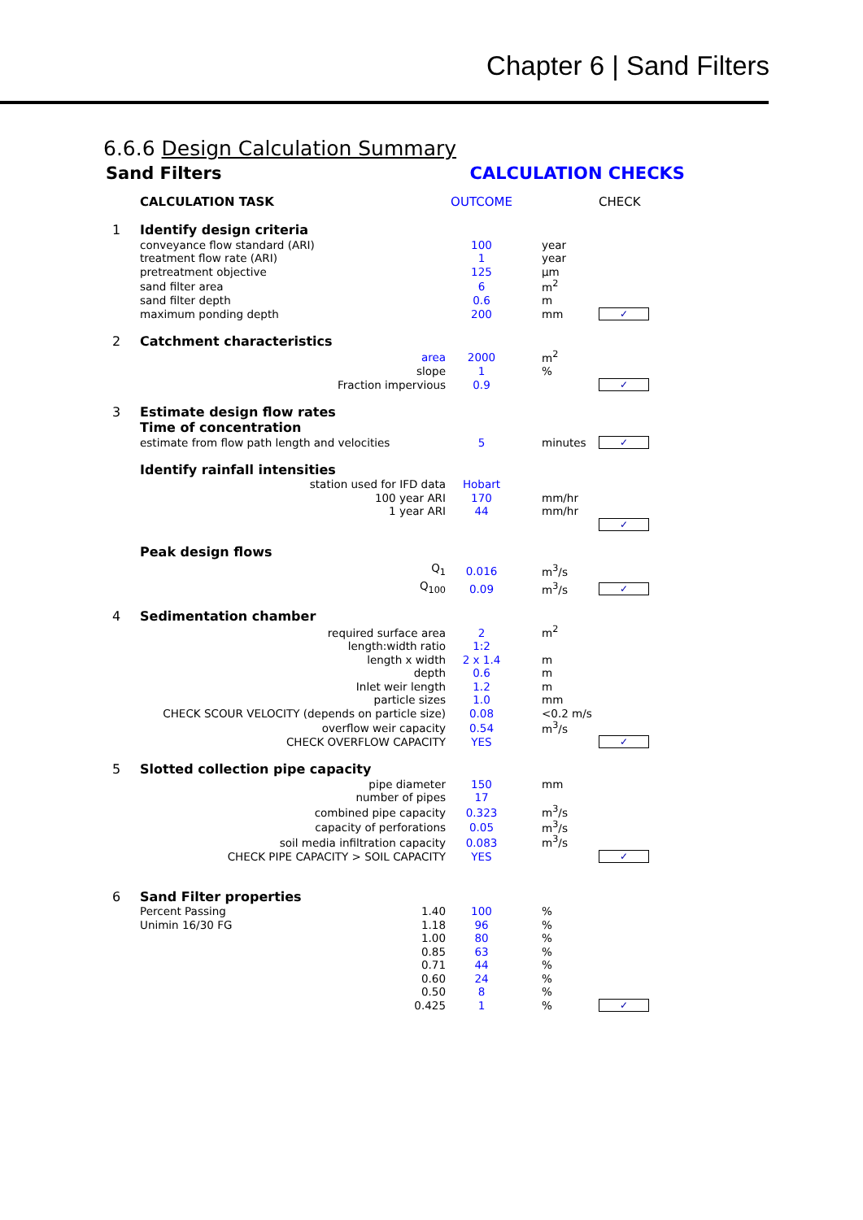Chapter 6 | Sand Filters
6.6.6 Design Calculation Summary
Sand Filters CALCULATION CHECKS
| | CALCULATION TASK | OUTCOME | | CHECK |
| 1 | Identify design criteria | | | |
| | conveyance flow standard (ARI) | 100 | year | |
| | treatment flow rate (ARI) | 1 | year | |
| | pretreatment objective | 125 | μm | |
| | sand filter area | 6 | m<sup>2</sup> | |
| | sand filter depth | 0.6 | m | |
| | maximum ponding depth | 200 | mm | ✓ |
| 2 | Catchment characteristics | | | |
| | area | 2000 | m<sup>2</sup> | |
| | slope | 1 | % | |
| | Fraction impervious | 0.9 | | ✓ |
| 3 | Estimate design flow rates | | | |
| | Time of concentration | | | |
| | estimate from flow path length and velocities | 5 | minutes | ✓ |
| | Identify rainfall intensities | | | |
| | station used for IFD data | Hobart | | |
| | 100 year ARI | 170 | mm/hr | |
| | 1 year ARI | 44 | mm/hr | |
| | | | | ✓ |
| | Peak design flows | | | |
| | Q<sub>1</sub> | 0.016 | m<sup>3</sup>/s | |
| | Q<sub>100</sub> | 0.09 | m<sup>3</sup>/s | ✓ |
| 4 | Sedimentation chamber | | | |
| | required surface area | 2 | m<sup>2</sup> | |
| | length:width ratio | 1:2 | | |
| | length x width | 2 x 1.4 | m | |
| | depth | 0.6 | m | |
| | Inlet weir length | 1.2 | m | |
| | particle sizes | 1.0 | mm | |
| | CHECK SCOUR VELOCITY (depends on particle size) | 0.08 | <0.2 m/s | |
| | overflow weir capacity | 0.54 | m<sup>3</sup>/s | |
| | CHECK OVERFLOW CAPACITY | YES | | ✓ |
| 5 | Slotted collection pipe capacity | | | |
| | pipe diameter | 150 | mm | |
| | number of pipes | 17 | | |
| | combined pipe capacity | 0.323 | m<sup>3</sup>/s | |
| | capacity of perforations | 0.05 | m<sup>3</sup>/s | |
| | soil media infiltration capacity | 0.083 | m<sup>3</sup>/s | |
| | CHECK PIPE CAPACITY > SOIL CAPACITY | YES | | ✓ |
| 6 | Sand Filter properties | | | |
| | Percent Passing 1.40 | 100 | % | |
| | Unimin 16/30 FG 1.18 | 96 | % | |
| | 1.00 | 80 | % | |
| | 0.85 | 63 | % | |
| | 0.71 | 44 | % | |
| | 0.60 | 24 | % | |
| | 0.50 | 8 | % | |
| | 0.425 | 1 | % | ✓ |